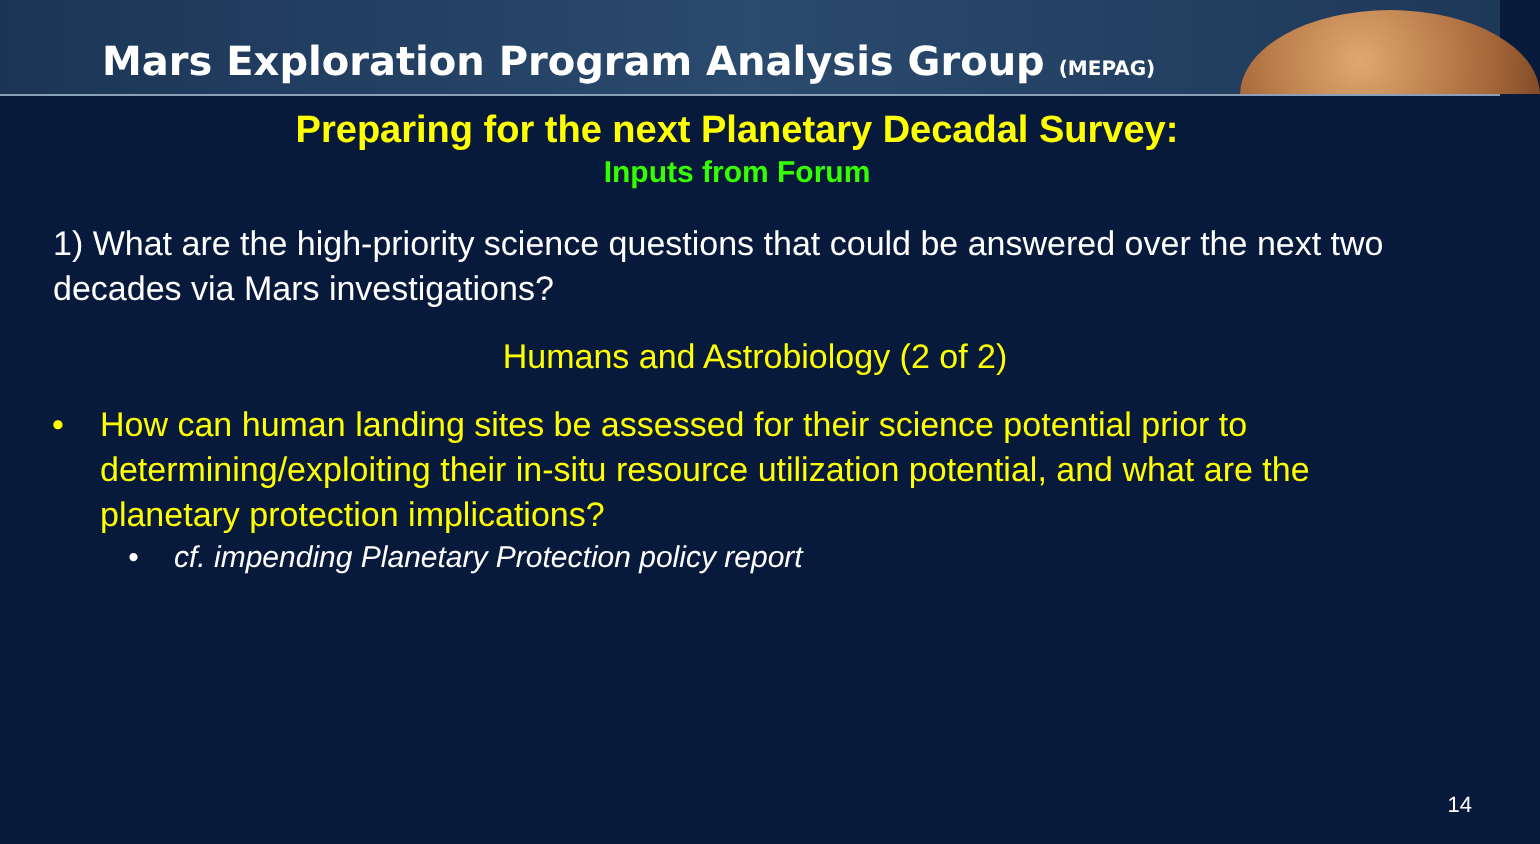Mars Exploration Program Analysis Group (MEPAG)
Preparing for the next Planetary Decadal Survey:
Inputs from Forum
1) What are the high-priority science questions that could be answered over the next two decades via Mars investigations?
Humans and Astrobiology (2 of 2)
• How can human landing sites be assessed for their science potential prior to determining/exploiting their in-situ resource utilization potential, and what are the planetary protection implications?
• cf. impending Planetary Protection policy report
14